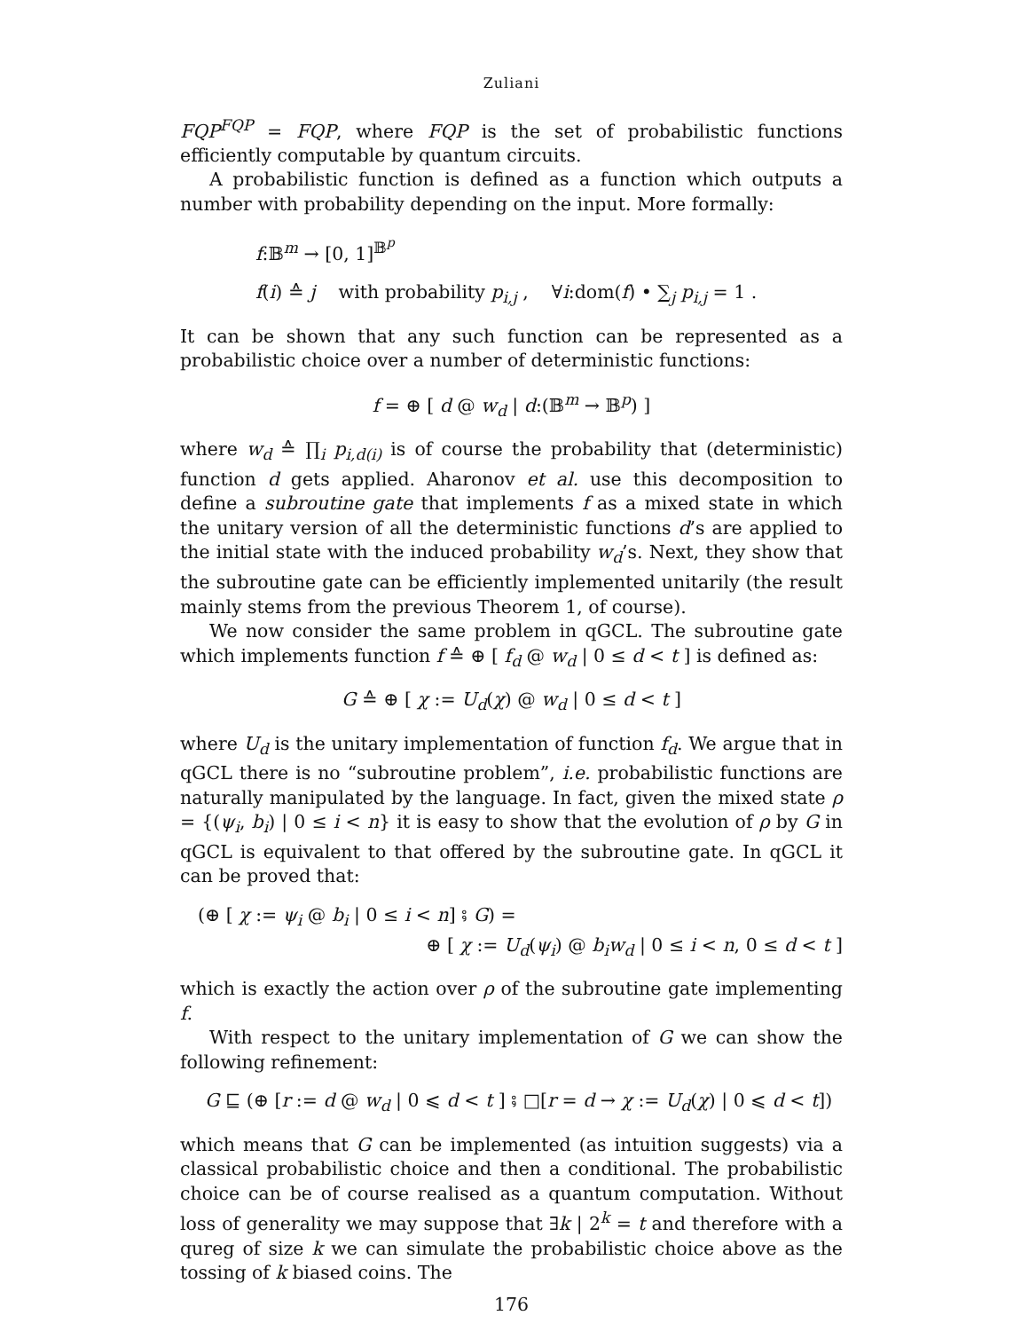Zuliani
FQP<sup>FQP</sup> = FQP, where FQP is the set of probabilistic functions efficiently computable by quantum circuits.
A probabilistic function is defined as a function which outputs a number with probability depending on the input. More formally:
f:𝔹<sup>m</sup> → [0, 1]<sup>𝔹<sup>p</sup></sup>
f(i) ≙ j with probability p<sub>i,j</sub> , ∀i:dom(f) • ∑<sub>j</sub> p<sub>i,j</sub> = 1 .
It can be shown that any such function can be represented as a probabilistic choice over a number of deterministic functions:
f = ⊕ [ d @ w<sub>d</sub> | d:(𝔹<sup>m</sup> → 𝔹<sup>p</sup>) ]
where w<sub>d</sub> ≙ ∏<sub>i</sub> p<sub>i,d(i)</sub> is of course the probability that (deterministic) function d gets applied. Aharonov et al. use this decomposition to define a subroutine gate that implements f as a mixed state in which the unitary version of all the deterministic functions d’s are applied to the initial state with the induced probability w<sub>d</sub>’s. Next, they show that the subroutine gate can be efficiently implemented unitarily (the result mainly stems from the previous Theorem 1, of course).
We now consider the same problem in qGCL. The subroutine gate which implements function f ≙ ⊕ [ f<sub>d</sub> @ w<sub>d</sub> | 0 ≤ d < t ] is defined as:
G ≙ ⊕ [ χ := U<sub>d</sub>(χ) @ w<sub>d</sub> | 0 ≤ d < t ]
where U<sub>d</sub> is the unitary implementation of function f<sub>d</sub>. We argue that in qGCL there is no “subroutine problem”, i.e. probabilistic functions are naturally manipulated by the language. In fact, given the mixed state ρ = {(ψ<sub>i</sub>, b<sub>i</sub>) | 0 ≤ i < n} it is easy to show that the evolution of ρ by G in qGCL is equivalent to that offered by the subroutine gate. In qGCL it can be proved that:
(⊕ [ χ := ψ<sub>i</sub> @ b<sub>i</sub> | 0 ≤ i < n] ⨾ G) =
⊕ [ χ := U<sub>d</sub>(ψ<sub>i</sub>) @ b<sub>i</sub>w<sub>d</sub> | 0 ≤ i < n, 0 ≤ d < t ]
which is exactly the action over ρ of the subroutine gate implementing f.
With respect to the unitary implementation of G we can show the following refinement:
G ⊑ (⊕ [r := d @ w<sub>d</sub> | 0 ⩽ d < t ] ⨾ □[r = d → χ := U<sub>d</sub>(χ) | 0 ⩽ d < t])
which means that G can be implemented (as intuition suggests) via a classical probabilistic choice and then a conditional. The probabilistic choice can be of course realised as a quantum computation. Without loss of generality we may suppose that ∃k | 2<sup>k</sup> = t and therefore with a qureg of size k we can simulate the probabilistic choice above as the tossing of k biased coins. The
176